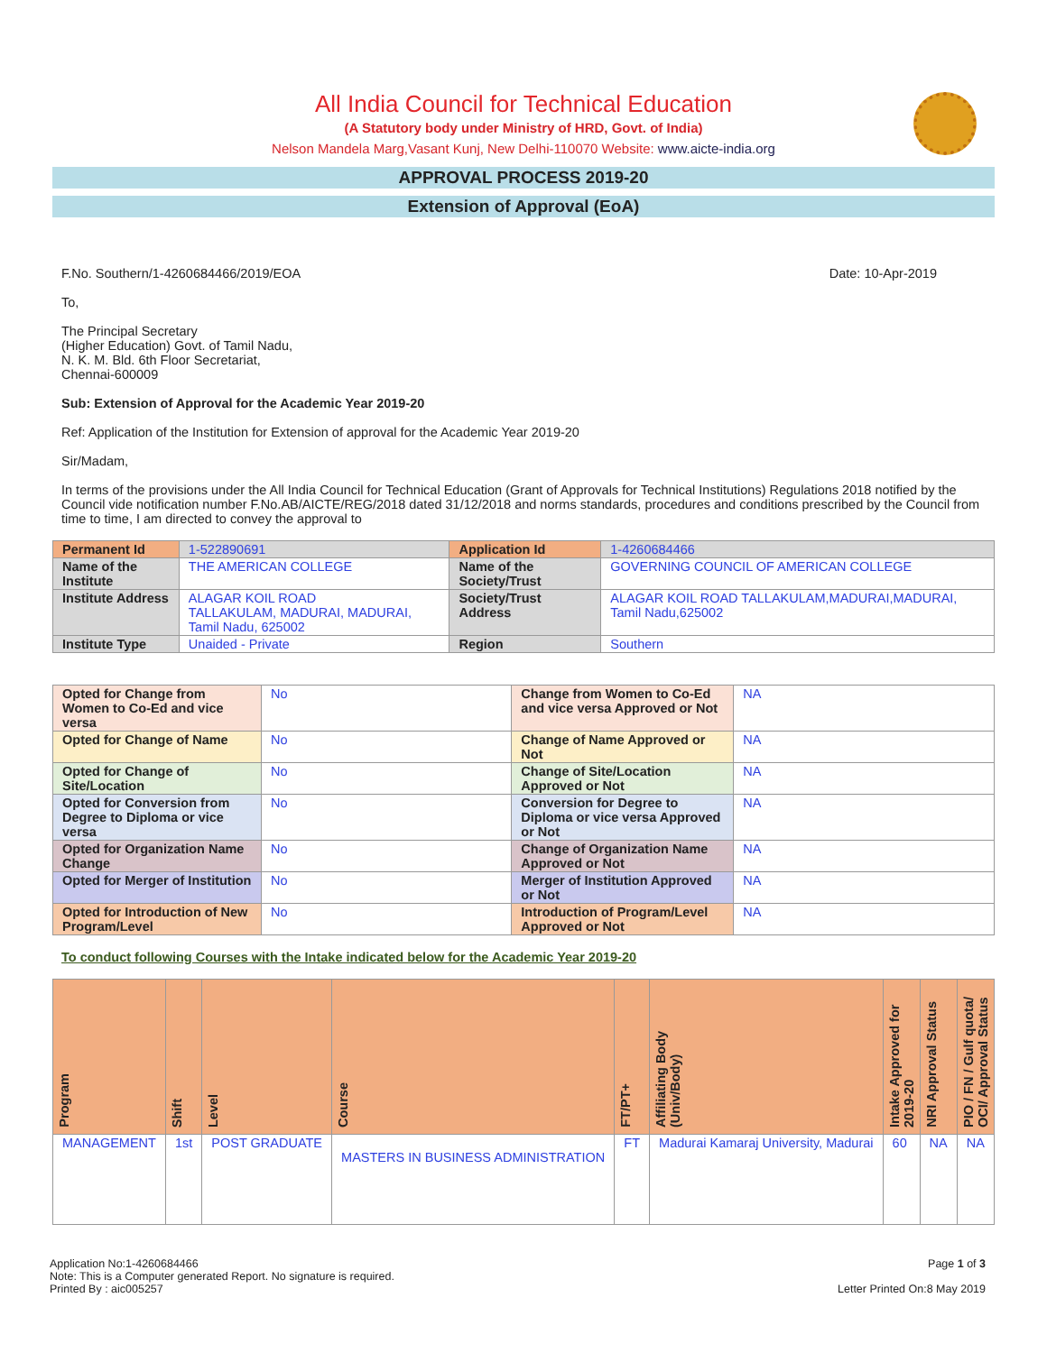All India Council for Technical Education
(A Statutory body under Ministry of HRD, Govt. of India)
Nelson Mandela Marg,Vasant Kunj, New Delhi-110070 Website: www.aicte-india.org
APPROVAL PROCESS 2019-20
Extension of Approval (EoA)
F.No. Southern/1-4260684466/2019/EOA Date: 10-Apr-2019
To,
The Principal Secretary
(Higher Education) Govt. of Tamil Nadu,
N. K. M. Bld. 6th Floor Secretariat,
Chennai-600009
Sub: Extension of Approval for the Academic Year 2019-20
Ref: Application of the Institution for Extension of approval for the Academic Year 2019-20
Sir/Madam,
In terms of the provisions under the All India Council for Technical Education (Grant of Approvals for Technical Institutions) Regulations 2018 notified by the Council vide notification number F.No.AB/AICTE/REG/2018 dated 31/12/2018 and norms standards, procedures and conditions prescribed by the Council from time to time, I am directed to convey the approval to
| Permanent Id | 1-522890691 | Application Id | 1-4260684466 |
| Name of the Institute | THE AMERICAN COLLEGE | Name of the Society/Trust | GOVERNING COUNCIL OF AMERICAN COLLEGE |
| Institute Address | ALAGAR KOIL ROAD TALLAKULAM, MADURAI, MADURAI, Tamil Nadu, 625002 | Society/Trust Address | ALAGAR KOIL ROAD TALLAKULAM,MADURAI,MADURAI, Tamil Nadu,625002 |
| Institute Type | Unaided - Private | Region | Southern |
| Opted for Change from Women to Co-Ed and vice versa | No | Change from Women to Co-Ed and vice versa Approved or Not | NA |
| Opted for Change of Name | No | Change of Name Approved or Not | NA |
| Opted for Change of Site/Location | No | Change of Site/Location Approved or Not | NA |
| Opted for Conversion from Degree to Diploma or vice versa | No | Conversion for Degree to Diploma or vice versa Approved or Not | NA |
| Opted for Organization Name Change | No | Change of Organization Name Approved or Not | NA |
| Opted for Merger of Institution | No | Merger of Institution Approved or Not | NA |
| Opted for Introduction of New Program/Level | No | Introduction of Program/Level Approved or Not | NA |
To conduct following Courses with the Intake indicated below for the Academic Year 2019-20
| Program | Shift | Level | Course | FT/PT+ | Affiliating Body (Univ/Body) | Intake Approved for 2019-20 | NRI Approval Status | PIO / FN / Gulf quota/ OCI/ Approval Status |
| --- | --- | --- | --- | --- | --- | --- | --- | --- |
| MANAGEMENT | 1st | POST GRADUATE | MASTERS IN BUSINESS ADMINISTRATION | FT | Madurai Kamaraj University, Madurai | 60 | NA | NA |
Application No:1-4260684466
Note: This is a Computer generated Report. No signature is required.
Printed By : aic005257
Page 1 of 3
Letter Printed On:8 May 2019